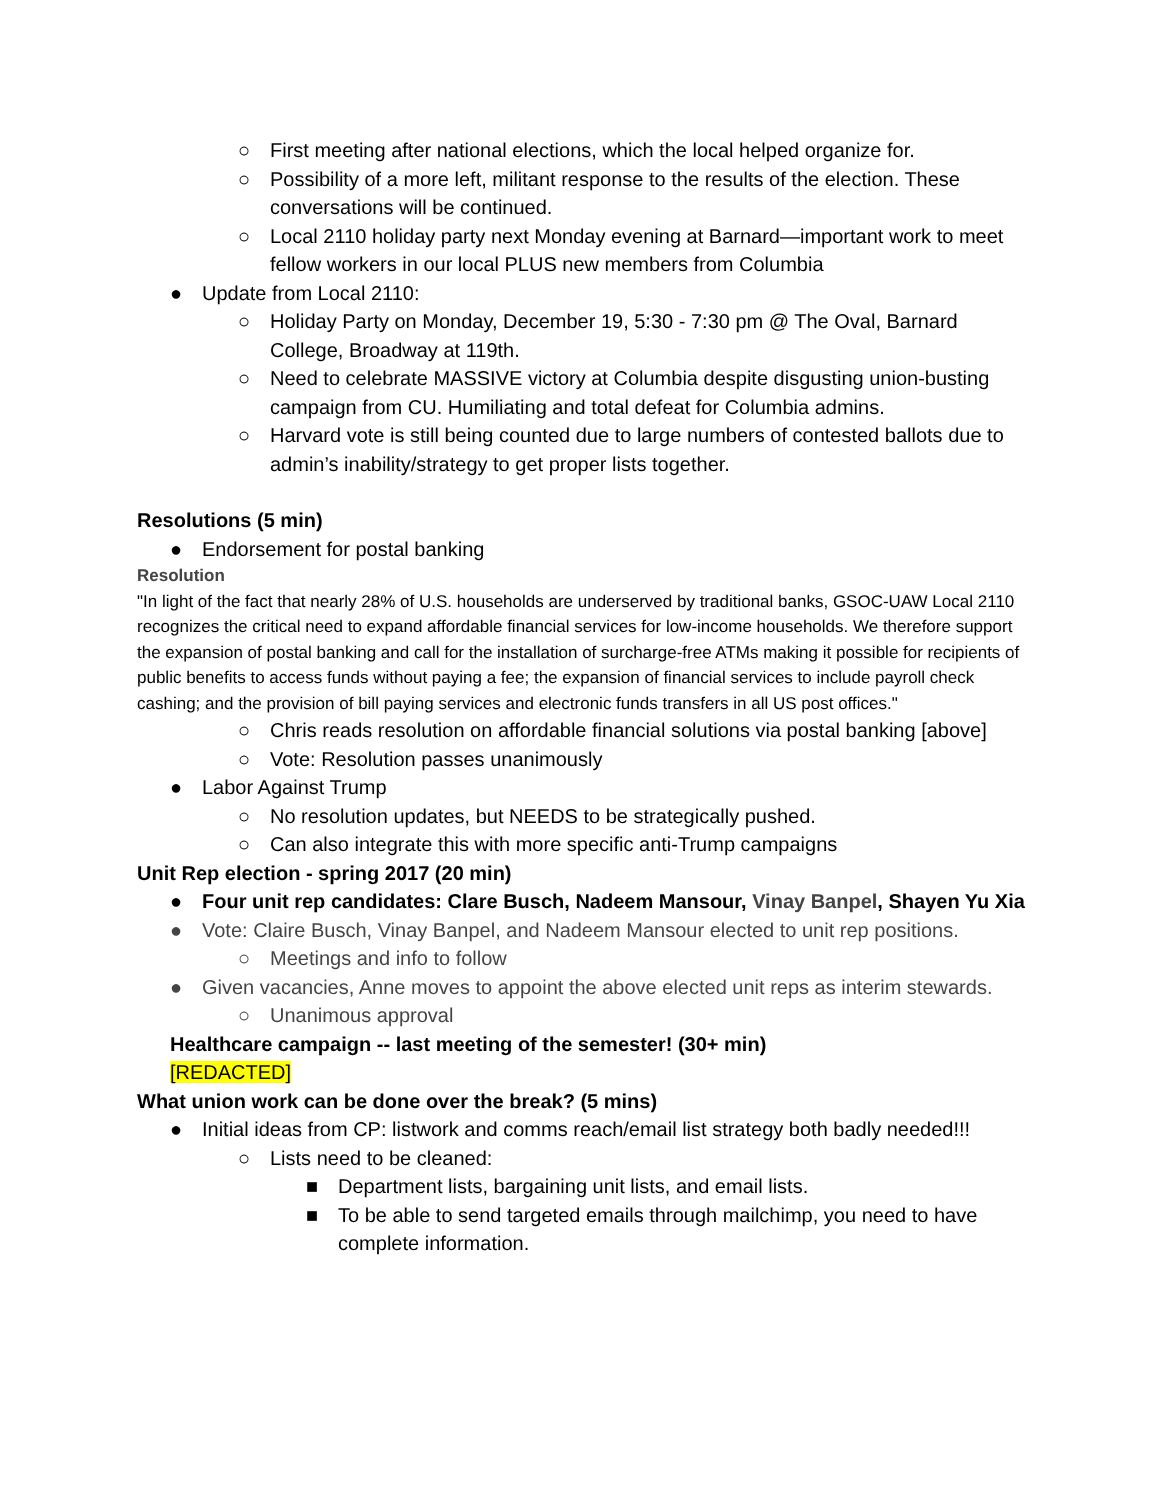○ First meeting after national elections, which the local helped organize for.
○ Possibility of a more left, militant response to the results of the election. These conversations will be continued.
○ Local 2110 holiday party next Monday evening at Barnard—important work to meet fellow workers in our local PLUS new members from Columbia
● Update from Local 2110:
○ Holiday Party on Monday, December 19, 5:30 - 7:30 pm @ The Oval, Barnard College, Broadway at 119th.
○ Need to celebrate MASSIVE victory at Columbia despite disgusting union-busting campaign from CU. Humiliating and total defeat for Columbia admins.
○ Harvard vote is still being counted due to large numbers of contested ballots due to admin’s inability/strategy to get proper lists together.
Resolutions (5 min)
● Endorsement for postal banking
Resolution
"In light of the fact that nearly 28% of U.S. households are underserved by traditional banks, GSOC-UAW Local 2110 recognizes the critical need to expand affordable financial services for low-income households. We therefore support the expansion of postal banking and call for the installation of surcharge-free ATMs making it possible for recipients of public benefits to access funds without paying a fee; the expansion of financial services to include payroll check cashing; and the provision of bill paying services and electronic funds transfers in all US post offices."
○ Chris reads resolution on affordable financial solutions via postal banking [above]
○ Vote: Resolution passes unanimously
● Labor Against Trump
○ No resolution updates, but NEEDS to be strategically pushed.
○ Can also integrate this with more specific anti-Trump campaigns
Unit Rep election - spring 2017 (20 min)
● Four unit rep candidates: Clare Busch, Nadeem Mansour, Vinay Banpel, Shayen Yu Xia
● Vote: Claire Busch, Vinay Banpel, and Nadeem Mansour elected to unit rep positions.
○ Meetings and info to follow
● Given vacancies, Anne moves to appoint the above elected unit reps as interim stewards.
○ Unanimous approval
Healthcare campaign -- last meeting of the semester! (30+ min)
[REDACTED]
What union work can be done over the break? (5 mins)
● Initial ideas from CP: listwork and comms reach/email list strategy both badly needed!!!
○ Lists need to be cleaned:
■ Department lists, bargaining unit lists, and email lists.
■ To be able to send targeted emails through mailchimp, you need to have complete information.